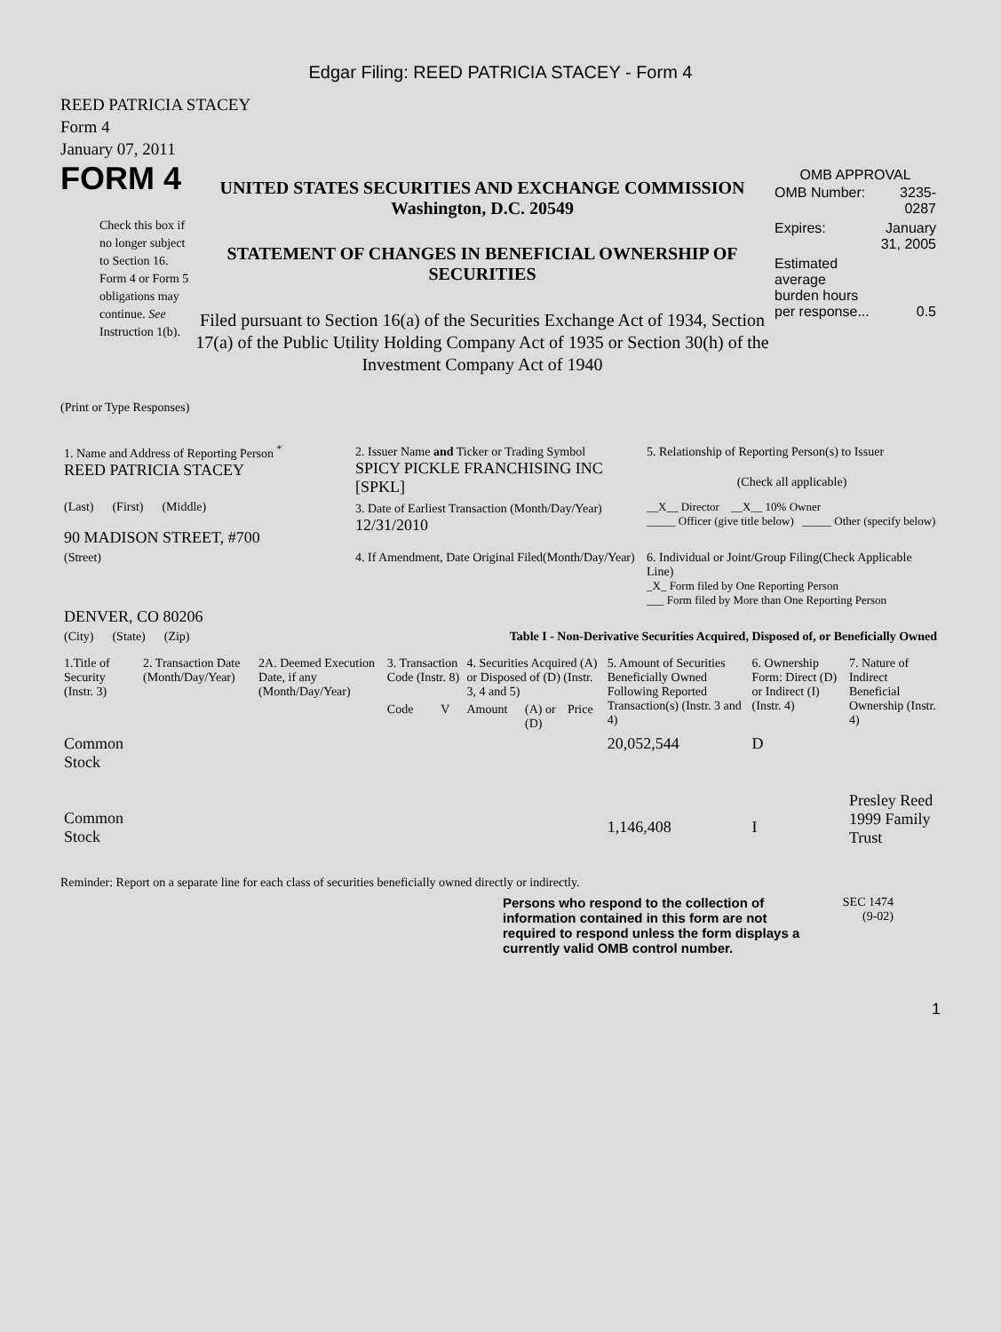Edgar Filing: REED PATRICIA STACEY - Form 4
REED PATRICIA STACEY
Form 4
January 07, 2011
FORM 4
Check this box if no longer subject to Section 16. Form 4 or Form 5 obligations may continue. See Instruction 1(b).
UNITED STATES SECURITIES AND EXCHANGE COMMISSION
Washington, D.C. 20549
STATEMENT OF CHANGES IN BENEFICIAL OWNERSHIP OF SECURITIES
Filed pursuant to Section 16(a) of the Securities Exchange Act of 1934, Section 17(a) of the Public Utility Holding Company Act of 1935 or Section 30(h) of the Investment Company Act of 1940
OMB APPROVAL
| OMB Number: | 3235-0287 |
| Expires: | January 31, 2005 |
| Estimated average burden hours per response... | 0.5 |
(Print or Type Responses)
| 1. Name and Address of Reporting Person <sup>*</sup> REED PATRICIA STACEY | 2. Issuer Name and Ticker or Trading Symbol SPICY PICKLE FRANCHISING INC [SPKL] | 5. Relationship of Reporting Person(s) to Issuer (Check all applicable) |
| (Last) (First) (Middle) 90 MADISON STREET, #700 | 3. Date of Earliest Transaction (Month/Day/Year) 12/31/2010 | __X__ Director __X__ 10% Owner _____ Officer (give title below) _____ Other (specify below) |
| (Street) DENVER, CO 80206 | 4. If Amendment, Date Original Filed(Month/Day/Year) | 6. Individual or Joint/Group Filing(Check Applicable Line) _X_ Form filed by One Reporting Person ___ Form filed by More than One Reporting Person |
| (City) (State) (Zip) | Table I - Non-Derivative Securities Acquired, Disposed of, or Beneficially Owned | |
| 1.Title of Security (Instr. 3) | 2. Transaction Date (Month/Day/Year) | 2A. Deemed Execution Date, if any (Month/Day/Year) | 3. Transaction Code (Instr. 8) | | 4. Securities Acquired (A) or Disposed of (D) (Instr. 3, 4 and 5) | | | 5. Amount of Securities Beneficially Owned Following Reported Transaction(s) (Instr. 3 and 4) | 6. Ownership Form: Direct (D) or Indirect (I) (Instr. 4) | 7. Nature of Indirect Beneficial Ownership (Instr. 4) |
| --- | --- | --- | --- | --- | --- | --- | --- | --- | --- | --- |
| | | | Code | V | Amount | (A) or (D) | Price | | | |
| Common Stock | | | | | | | | 20,052,544 | D | |
| Common Stock | | | | | | | | 1,146,408 | I | Presley Reed 1999 Family Trust |
Reminder: Report on a separate line for each class of securities beneficially owned directly or indirectly.
Persons who respond to the collection of information contained in this form are not required to respond unless the form displays a currently valid OMB control number.
SEC 1474
(9-02)
1